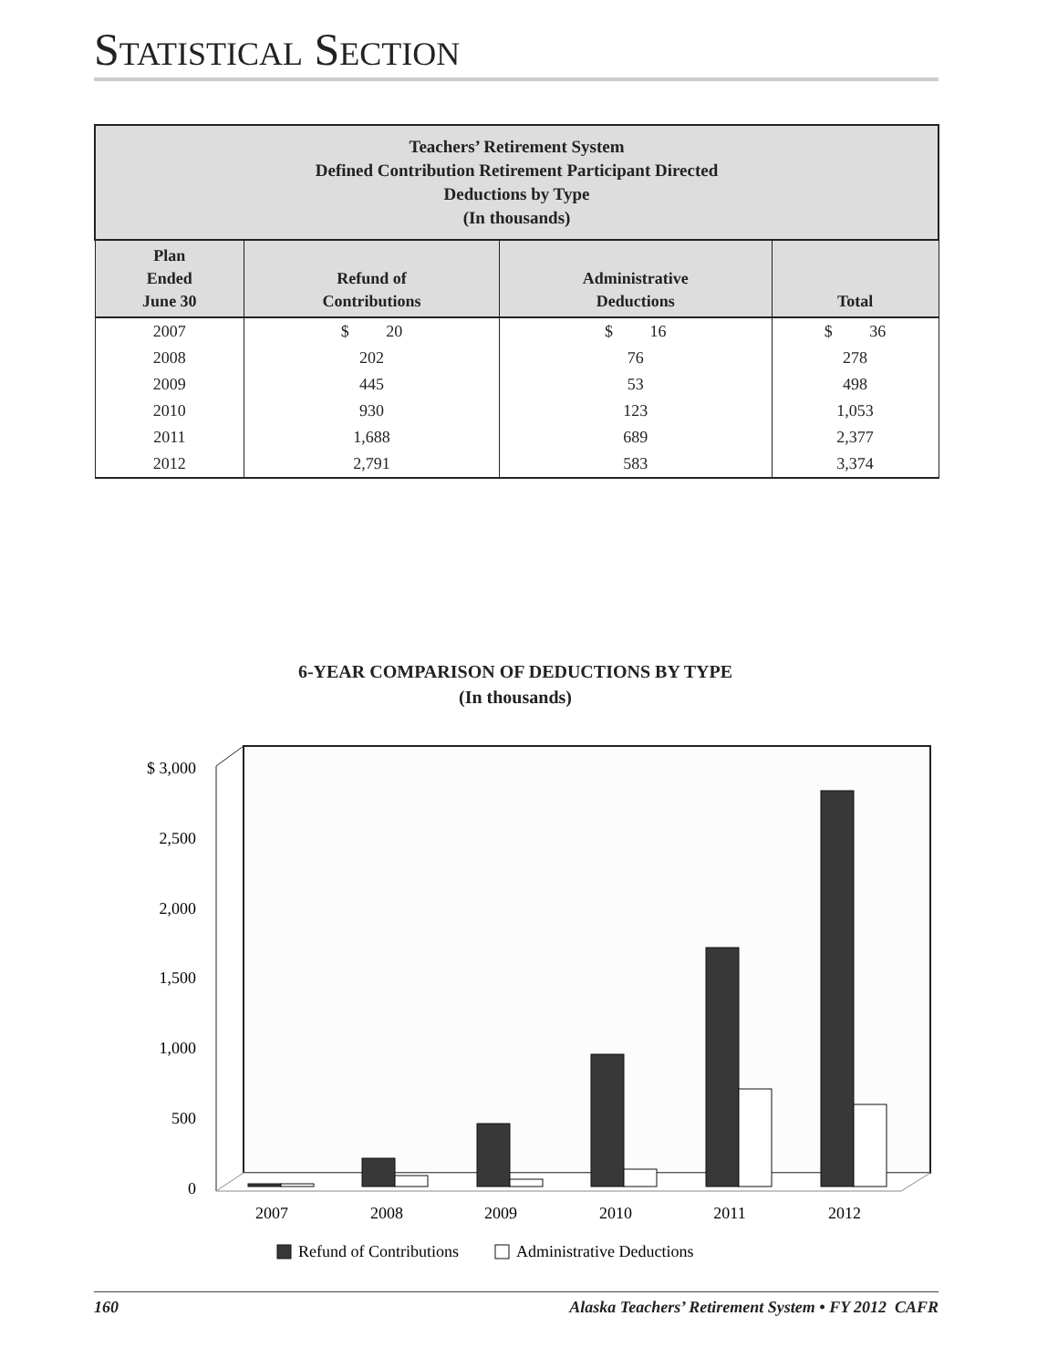STATISTICAL SECTION
| Teachers’ Retirement System Defined Contribution Retirement Participant Directed Deductions by Type (In thousands) | | | |
| --- | --- | --- | --- |
| Plan Ended June 30 | Refund of Contributions | Administrative Deductions | Total |
| 2007 | $ 20 | $ 16 | $ 36 |
| 2008 | 202 | 76 | 278 |
| 2009 | 445 | 53 | 498 |
| 2010 | 930 | 123 | 1,053 |
| 2011 | 1,688 | 689 | 2,377 |
| 2012 | 2,791 | 583 | 3,374 |
6-YEAR COMPARISON OF DEDUCTIONS BY TYPE
(In thousands)
$ 3,000
2,500
2,000
1,500
1,000
500
0
2007
2008
2009
2010
2011
2012
Refund of Contributions
Administrative Deductions
160 Alaska Teachers’ Retirement System • FY 2012 CAFR